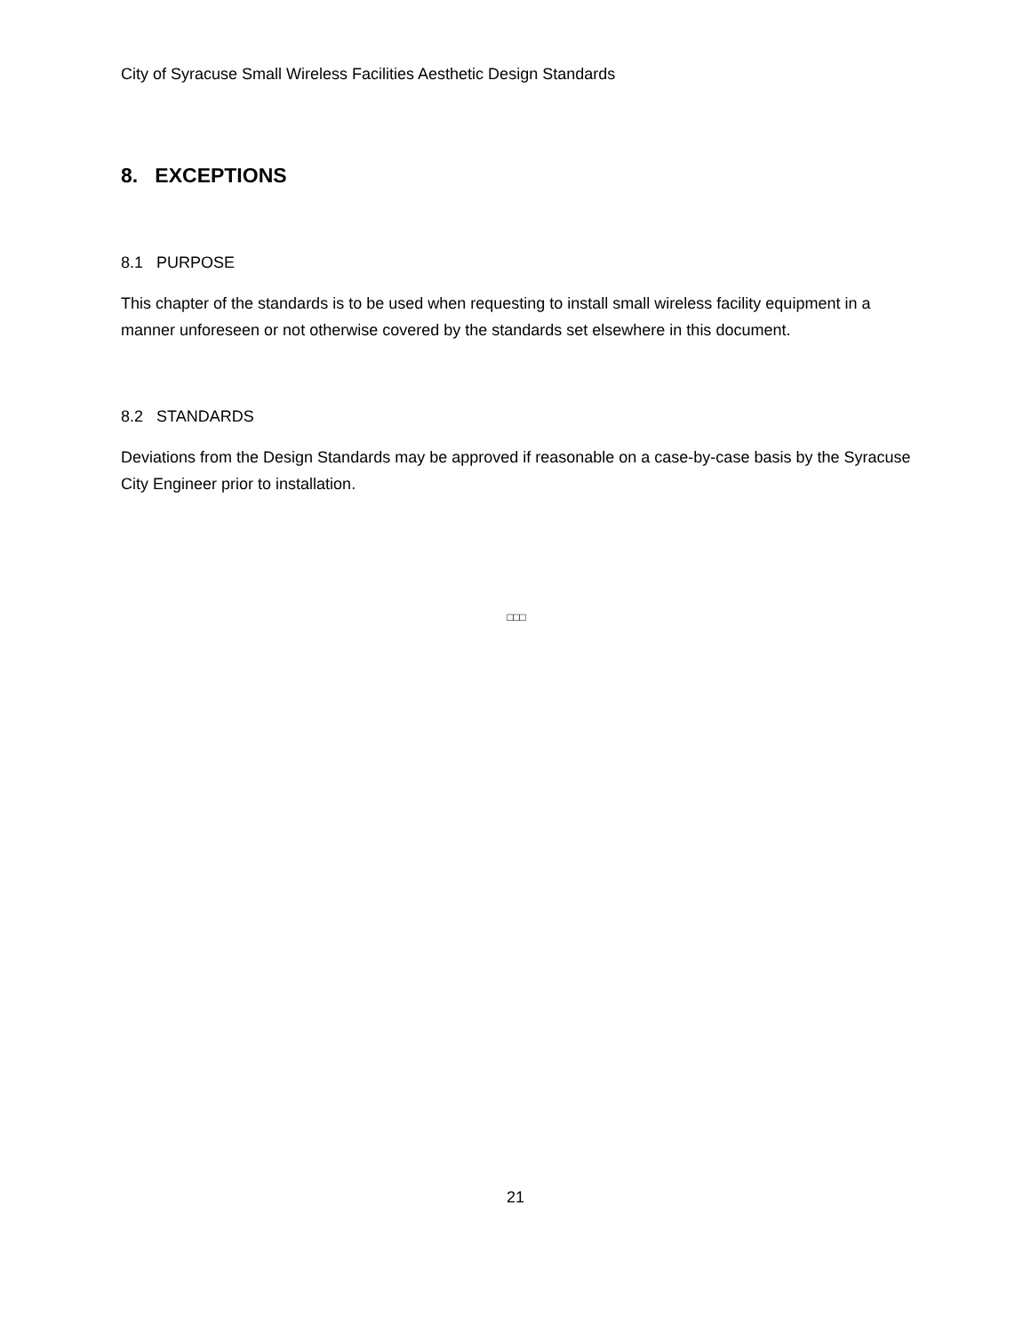City of Syracuse Small Wireless Facilities Aesthetic Design Standards
8. EXCEPTIONS
8.1 PURPOSE
This chapter of the standards is to be used when requesting to install small wireless facility equipment in a manner unforeseen or not otherwise covered by the standards set elsewhere in this document.
8.2 STANDARDS
Deviations from the Design Standards may be approved if reasonable on a case-by-case basis by the Syracuse City Engineer prior to installation.
□□□
21